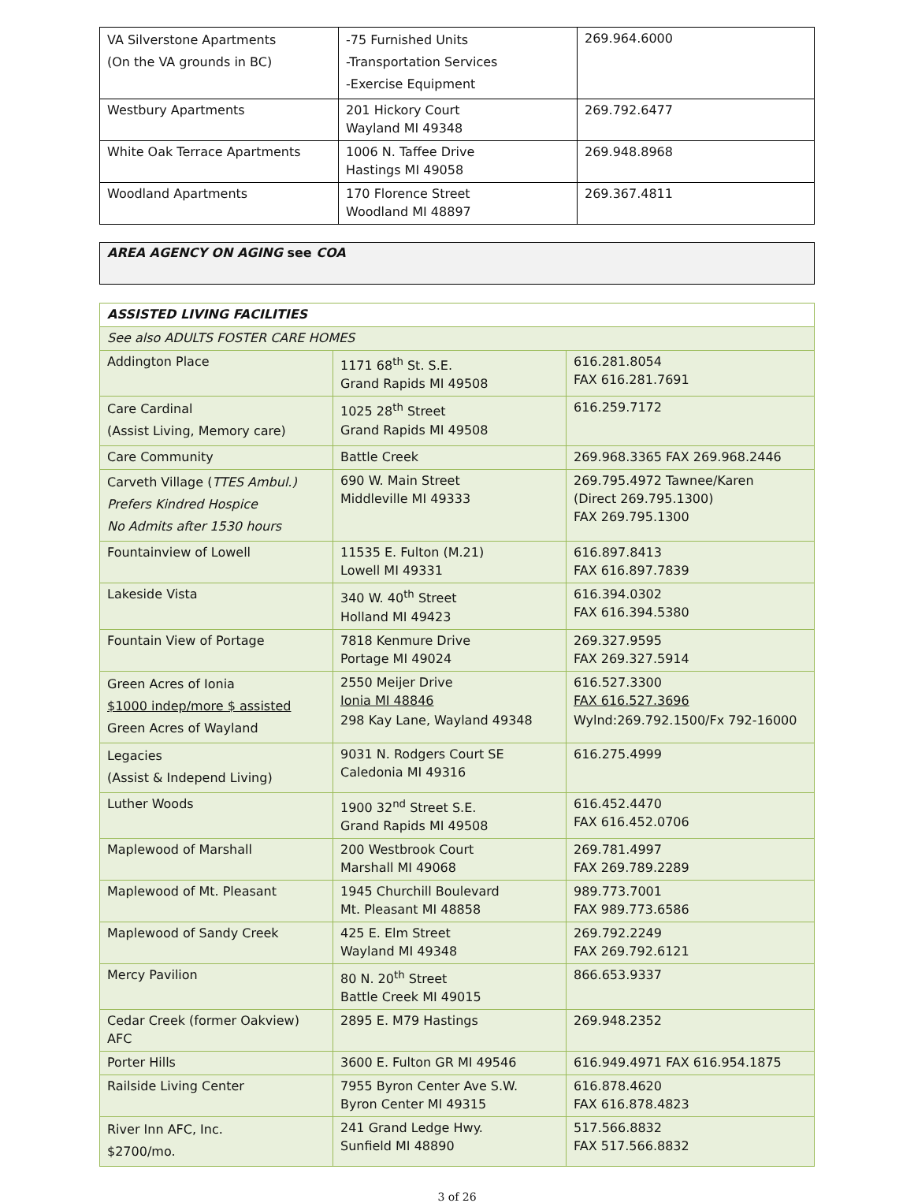| VA Silverstone Apartments (On the VA grounds in BC) | -75 Furnished Units -Transportation Services -Exercise Equipment | 269.964.6000 |
| Westbury Apartments | 201 Hickory Court Wayland MI 49348 | 269.792.6477 |
| White Oak Terrace Apartments | 1006 N. Taffee Drive Hastings MI 49058 | 269.948.8968 |
| Woodland Apartments | 170 Florence Street Woodland MI 48897 | 269.367.4811 |
AREA AGENCY ON AGING see COA
| ASSISTED LIVING FACILITIES | | |
| See also ADULTS FOSTER CARE HOMES | | |
| Addington Place | 1171 68<sup>th</sup> St. S.E. Grand Rapids MI 49508 | 616.281.8054 FAX 616.281.7691 |
| Care Cardinal (Assist Living, Memory care) | 1025 28<sup>th</sup> Street Grand Rapids MI 49508 | 616.259.7172 |
| Care Community | Battle Creek | 269.968.3365 FAX 269.968.2446 |
| Carveth Village ( TTES Ambul.) Prefers Kindred Hospice No Admits after 1530 hours | 690 W. Main Street Middleville MI 49333 | 269.795.4972 Tawnee/Karen (Direct 269.795.1300) FAX 269.795.1300 |
| Fountainview of Lowell | 11535 E. Fulton (M.21) Lowell MI 49331 | 616.897.8413 FAX 616.897.7839 |
| Lakeside Vista | 340 W. 40<sup>th</sup> Street Holland MI 49423 | 616.394.0302 FAX 616.394.5380 |
| Fountain View of Portage | 7818 Kenmure Drive Portage MI 49024 | 269.327.9595 FAX 269.327.5914 |
| Green Acres of Ionia $1000 indep/more $ assisted Green Acres of Wayland | 2550 Meijer Drive Ionia MI 48846 298 Kay Lane, Wayland 49348 | 616.527.3300 FAX 616.527.3696 Wylnd:269.792.1500/Fx 792-16000 |
| Legacies (Assist & Independ Living) | 9031 N. Rodgers Court SE Caledonia MI 49316 | 616.275.4999 |
| Luther Woods | 1900 32<sup>nd</sup> Street S.E. Grand Rapids MI 49508 | 616.452.4470 FAX 616.452.0706 |
| Maplewood of Marshall | 200 Westbrook Court Marshall MI 49068 | 269.781.4997 FAX 269.789.2289 |
| Maplewood of Mt. Pleasant | 1945 Churchill Boulevard Mt. Pleasant MI 48858 | 989.773.7001 FAX 989.773.6586 |
| Maplewood of Sandy Creek | 425 E. Elm Street Wayland MI 49348 | 269.792.2249 FAX 269.792.6121 |
| Mercy Pavilion | 80 N. 20<sup>th</sup> Street Battle Creek MI 49015 | 866.653.9337 |
| Cedar Creek (former Oakview) AFC | 2895 E. M79 Hastings | 269.948.2352 |
| Porter Hills | 3600 E. Fulton GR MI 49546 | 616.949.4971 FAX 616.954.1875 |
| Railside Living Center | 7955 Byron Center Ave S.W. Byron Center MI 49315 | 616.878.4620 FAX 616.878.4823 |
| River Inn AFC, Inc. $2700/mo. | 241 Grand Ledge Hwy. Sunfield MI 48890 | 517.566.8832 FAX 517.566.8832 |
3 of 26